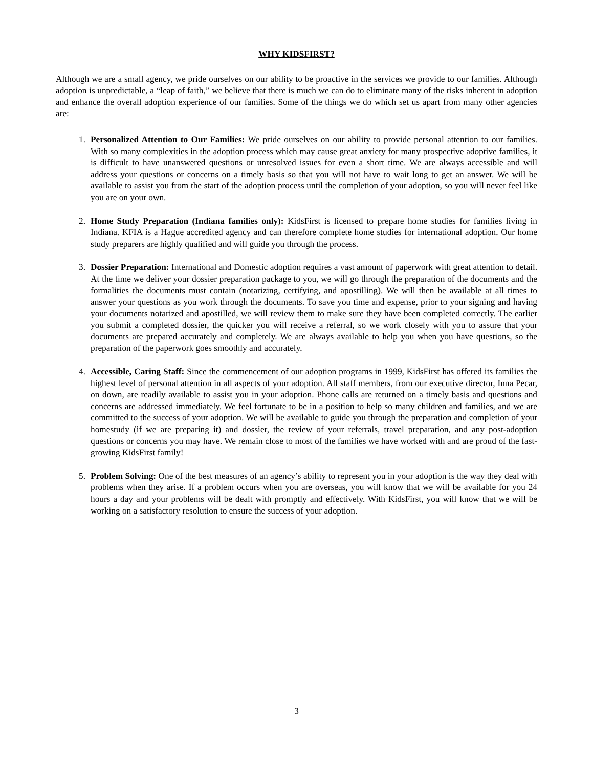WHY KIDSFIRST?
Although we are a small agency, we pride ourselves on our ability to be proactive in the services we provide to our families. Although adoption is unpredictable, a “leap of faith,” we believe that there is much we can do to eliminate many of the risks inherent in adoption and enhance the overall adoption experience of our families. Some of the things we do which set us apart from many other agencies are:
1. Personalized Attention to Our Families: We pride ourselves on our ability to provide personal attention to our families. With so many complexities in the adoption process which may cause great anxiety for many prospective adoptive families, it is difficult to have unanswered questions or unresolved issues for even a short time. We are always accessible and will address your questions or concerns on a timely basis so that you will not have to wait long to get an answer. We will be available to assist you from the start of the adoption process until the completion of your adoption, so you will never feel like you are on your own.
2. Home Study Preparation (Indiana families only): KidsFirst is licensed to prepare home studies for families living in Indiana. KFIA is a Hague accredited agency and can therefore complete home studies for international adoption. Our home study preparers are highly qualified and will guide you through the process.
3. Dossier Preparation: International and Domestic adoption requires a vast amount of paperwork with great attention to detail. At the time we deliver your dossier preparation package to you, we will go through the preparation of the documents and the formalities the documents must contain (notarizing, certifying, and apostilling). We will then be available at all times to answer your questions as you work through the documents. To save you time and expense, prior to your signing and having your documents notarized and apostilled, we will review them to make sure they have been completed correctly. The earlier you submit a completed dossier, the quicker you will receive a referral, so we work closely with you to assure that your documents are prepared accurately and completely. We are always available to help you when you have questions, so the preparation of the paperwork goes smoothly and accurately.
4. Accessible, Caring Staff: Since the commencement of our adoption programs in 1999, KidsFirst has offered its families the highest level of personal attention in all aspects of your adoption. All staff members, from our executive director, Inna Pecar, on down, are readily available to assist you in your adoption. Phone calls are returned on a timely basis and questions and concerns are addressed immediately. We feel fortunate to be in a position to help so many children and families, and we are committed to the success of your adoption. We will be available to guide you through the preparation and completion of your homestudy (if we are preparing it) and dossier, the review of your referrals, travel preparation, and any post-adoption questions or concerns you may have. We remain close to most of the families we have worked with and are proud of the fast-growing KidsFirst family!
5. Problem Solving: One of the best measures of an agency’s ability to represent you in your adoption is the way they deal with problems when they arise. If a problem occurs when you are overseas, you will know that we will be available for you 24 hours a day and your problems will be dealt with promptly and effectively. With KidsFirst, you will know that we will be working on a satisfactory resolution to ensure the success of your adoption.
3